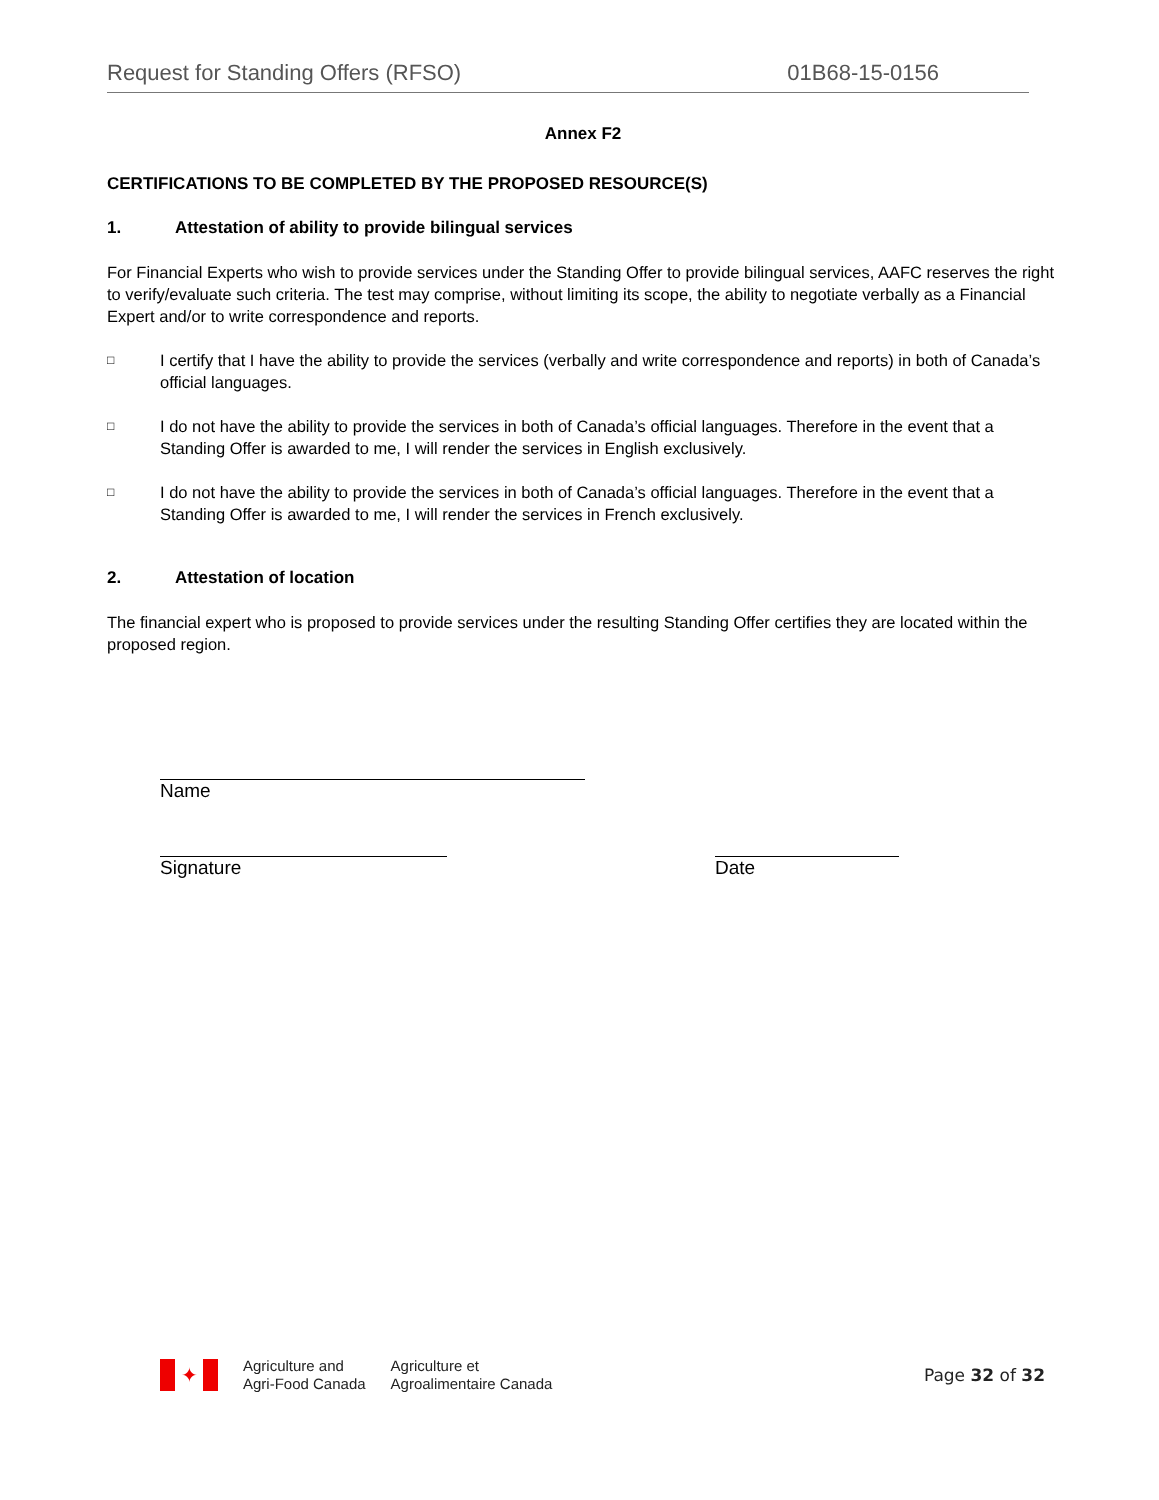Request for Standing Offers (RFSO) 01B68-15-0156
Annex F2
CERTIFICATIONS TO BE COMPLETED BY THE PROPOSED RESOURCE(S)
1. Attestation of ability to provide bilingual services
For Financial Experts who wish to provide services under the Standing Offer to provide bilingual services, AAFC reserves the right to verify/evaluate such criteria. The test may comprise, without limiting its scope, the ability to negotiate verbally as a Financial Expert and/or to write correspondence and reports.
□
I certify that I have the ability to provide the services (verbally and write correspondence and reports) in both of Canada’s official languages.
□
I do not have the ability to provide the services in both of Canada’s official languages. Therefore in the event that a Standing Offer is awarded to me, I will render the services in English exclusively.
□
I do not have the ability to provide the services in both of Canada’s official languages. Therefore in the event that a Standing Offer is awarded to me, I will render the services in French exclusively.
2. Attestation of location
The financial expert who is proposed to provide services under the resulting Standing Offer certifies they are located within the proposed region.
Name
Signature Date
✦
Agriculture and
Agri-Food Canada
Agriculture et
Agroalimentaire Canada
Page 32 of 32